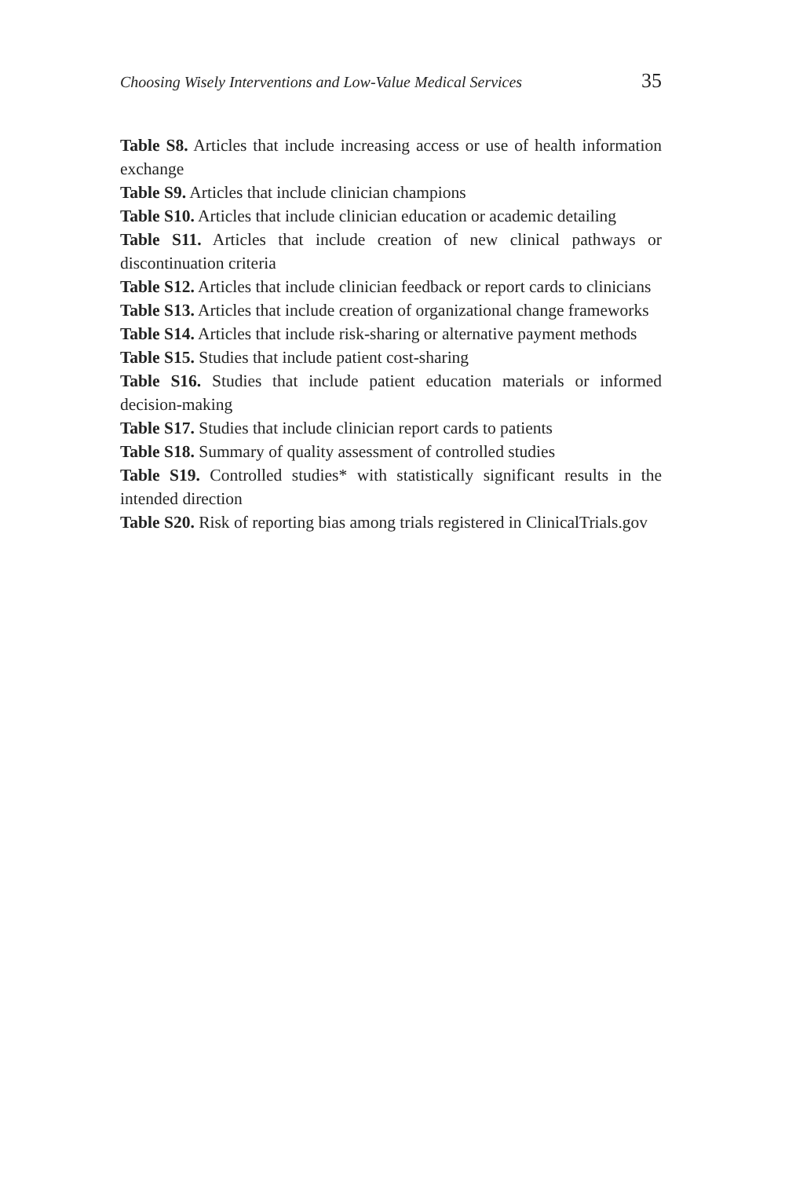Choosing Wisely Interventions and Low-Value Medical Services 35
Table S8. Articles that include increasing access or use of health information exchange
Table S9. Articles that include clinician champions
Table S10. Articles that include clinician education or academic detailing
Table S11. Articles that include creation of new clinical pathways or discontinuation criteria
Table S12. Articles that include clinician feedback or report cards to clinicians
Table S13. Articles that include creation of organizational change frameworks
Table S14. Articles that include risk-sharing or alternative payment methods
Table S15. Studies that include patient cost-sharing
Table S16. Studies that include patient education materials or informed decision-making
Table S17. Studies that include clinician report cards to patients
Table S18. Summary of quality assessment of controlled studies
Table S19. Controlled studies* with statistically significant results in the intended direction
Table S20. Risk of reporting bias among trials registered in ClinicalTrials.gov